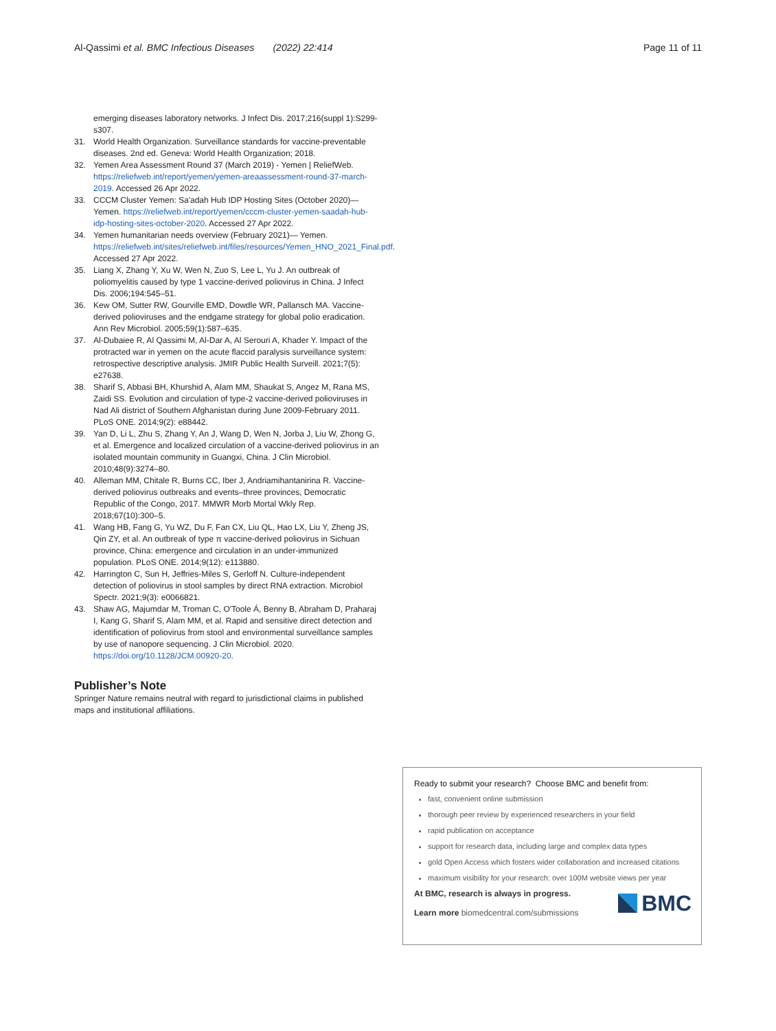Al-Qassimi et al. BMC Infectious Diseases (2022) 22:414 Page 11 of 11
emerging diseases laboratory networks. J Infect Dis. 2017;216(suppl 1):S299-s307.
31. World Health Organization. Surveillance standards for vaccine-preventable diseases. 2nd ed. Geneva: World Health Organization; 2018.
32. Yemen Area Assessment Round 37 (March 2019) - Yemen | ReliefWeb. https://reliefweb.int/report/yemen/yemen-areaassessment-round-37-march-2019. Accessed 26 Apr 2022.
33. CCCM Cluster Yemen: Sa'adah Hub IDP Hosting Sites (October 2020)— Yemen. https://reliefweb.int/report/yemen/cccm-cluster-yemen-saadah-hub-idp-hosting-sites-october-2020. Accessed 27 Apr 2022.
34. Yemen humanitarian needs overview (February 2021)— Yemen. https://reliefweb.int/sites/reliefweb.int/files/resources/Yemen_HNO_2021_Final.pdf. Accessed 27 Apr 2022.
35. Liang X, Zhang Y, Xu W, Wen N, Zuo S, Lee L, Yu J. An outbreak of poliomyelitis caused by type 1 vaccine-derived poliovirus in China. J Infect Dis. 2006;194:545–51.
36. Kew OM, Sutter RW, Gourville EMD, Dowdle WR, Pallansch MA. Vaccine-derived polioviruses and the endgame strategy for global polio eradication. Ann Rev Microbiol. 2005;59(1):587–635.
37. Al-Dubaiee R, Al Qassimi M, Al-Dar A, Al Serouri A, Khader Y. Impact of the protracted war in yemen on the acute flaccid paralysis surveillance system: retrospective descriptive analysis. JMIR Public Health Surveill. 2021;7(5): e27638.
38. Sharif S, Abbasi BH, Khurshid A, Alam MM, Shaukat S, Angez M, Rana MS, Zaidi SS. Evolution and circulation of type-2 vaccine-derived polioviruses in Nad Ali district of Southern Afghanistan during June 2009-February 2011. PLoS ONE. 2014;9(2): e88442.
39. Yan D, Li L, Zhu S, Zhang Y, An J, Wang D, Wen N, Jorba J, Liu W, Zhong G, et al. Emergence and localized circulation of a vaccine-derived poliovirus in an isolated mountain community in Guangxi, China. J Clin Microbiol. 2010;48(9):3274–80.
40. Alleman MM, Chitale R, Burns CC, Iber J, Andriamihantanirina R. Vaccine-derived poliovirus outbreaks and events–three provinces, Democratic Republic of the Congo, 2017. MMWR Morb Mortal Wkly Rep. 2018;67(10):300–5.
41. Wang HB, Fang G, Yu WZ, Du F, Fan CX, Liu QL, Hao LX, Liu Y, Zheng JS, Qin ZY, et al. An outbreak of type π vaccine-derived poliovirus in Sichuan province, China: emergence and circulation in an under-immunized population. PLoS ONE. 2014;9(12): e113880.
42. Harrington C, Sun H, Jeffries-Miles S, Gerloff N. Culture-independent detection of poliovirus in stool samples by direct RNA extraction. Microbiol Spectr. 2021;9(3): e0066821.
43. Shaw AG, Majumdar M, Troman C, O'Toole Á, Benny B, Abraham D, Praharaj I, Kang G, Sharif S, Alam MM, et al. Rapid and sensitive direct detection and identification of poliovirus from stool and environmental surveillance samples by use of nanopore sequencing. J Clin Microbiol. 2020. https://doi.org/10.1128/JCM.00920-20.
Publisher’s Note
Springer Nature remains neutral with regard to jurisdictional claims in published maps and institutional affiliations.
Ready to submit your research? Choose BMC and benefit from:
fast, convenient online submission
thorough peer review by experienced researchers in your field
rapid publication on acceptance
support for research data, including large and complex data types
gold Open Access which fosters wider collaboration and increased citations
maximum visibility for your research: over 100M website views per year
At BMC, research is always in progress.
Learn more biomedcentral.com/submissions
BMC